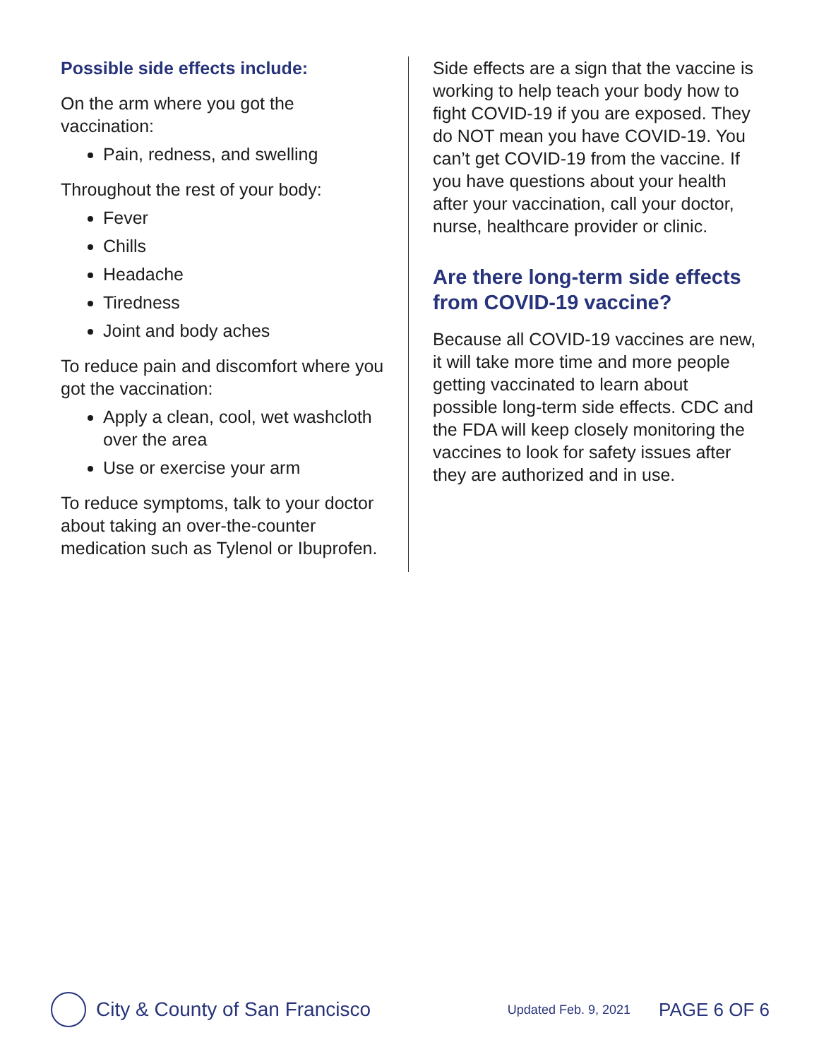Possible side effects include:
On the arm where you got the vaccination:
Pain, redness, and swelling
Throughout the rest of your body:
Fever
Chills
Headache
Tiredness
Joint and body aches
To reduce pain and discomfort where you got the vaccination:
Apply a clean, cool, wet washcloth over the area
Use or exercise your arm
To reduce symptoms, talk to your doctor about taking an over-the-counter medication such as Tylenol or Ibuprofen.
Side effects are a sign that the vaccine is working to help teach your body how to fight COVID-19 if you are exposed. They do NOT mean you have COVID-19. You can’t get COVID-19 from the vaccine. If you have questions about your health after your vaccination, call your doctor, nurse, healthcare provider or clinic.
Are there long-term side effects from COVID-19 vaccine?
Because all COVID-19 vaccines are new, it will take more time and more people getting vaccinated to learn about possible long-term side effects. CDC and the FDA will keep closely monitoring the vaccines to look for safety issues after they are authorized and in use.
City & County of San Francisco Updated Feb. 9, 2021 PAGE 6 OF 6